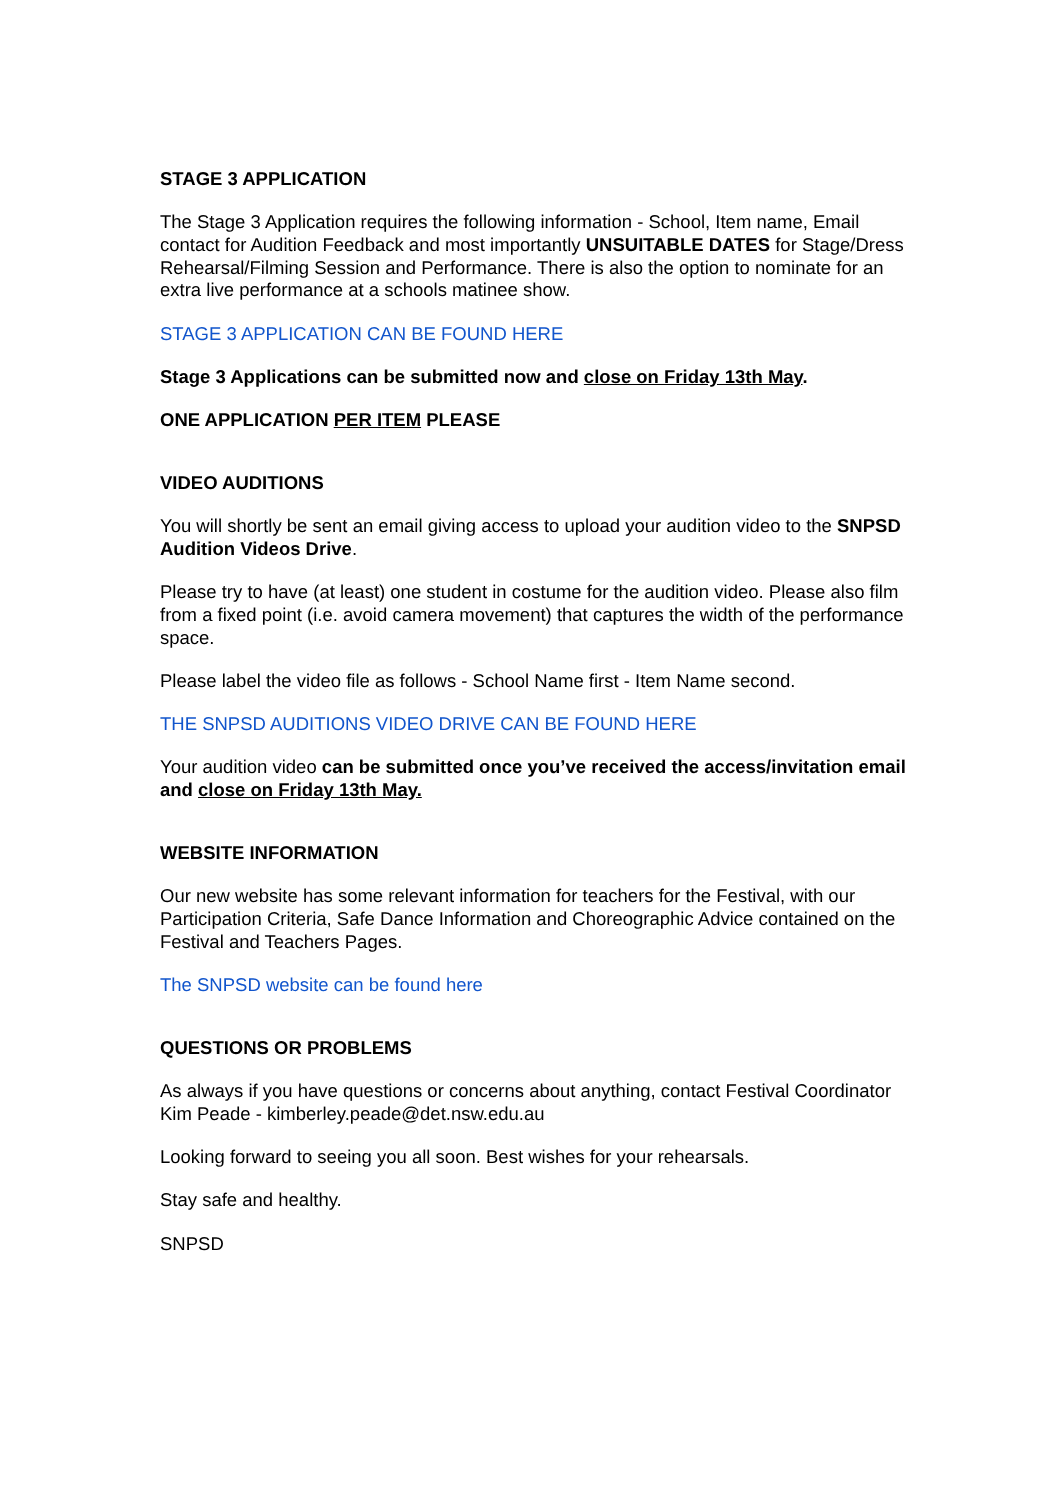STAGE 3 APPLICATION
The Stage 3 Application requires the following information - School, Item name, Email contact for Audition Feedback and most importantly UNSUITABLE DATES for Stage/Dress Rehearsal/Filming Session and Performance. There is also the option to nominate for an extra live performance at a schools matinee show.
STAGE 3 APPLICATION CAN BE FOUND HERE
Stage 3 Applications can be submitted now and close on Friday 13th May.
ONE APPLICATION PER ITEM PLEASE
VIDEO AUDITIONS
You will shortly be sent an email giving access to upload your audition video to the SNPSD Audition Videos Drive.
Please try to have (at least) one student in costume for the audition video. Please also film from a fixed point (i.e. avoid camera movement) that captures the width of the performance space.
Please label the video file as follows - School Name first - Item Name second.
THE SNPSD AUDITIONS VIDEO DRIVE CAN BE FOUND HERE
Your audition video can be submitted once you’ve received the access/invitation email and close on Friday 13th May.
WEBSITE INFORMATION
Our new website has some relevant information for teachers for the Festival, with our Participation Criteria, Safe Dance Information and Choreographic Advice contained on the Festival and Teachers Pages.
The SNPSD website can be found here
QUESTIONS OR PROBLEMS
As always if you have questions or concerns about anything, contact Festival Coordinator Kim Peade - kimberley.peade@det.nsw.edu.au
Looking forward to seeing you all soon. Best wishes for your rehearsals.
Stay safe and healthy.
SNPSD